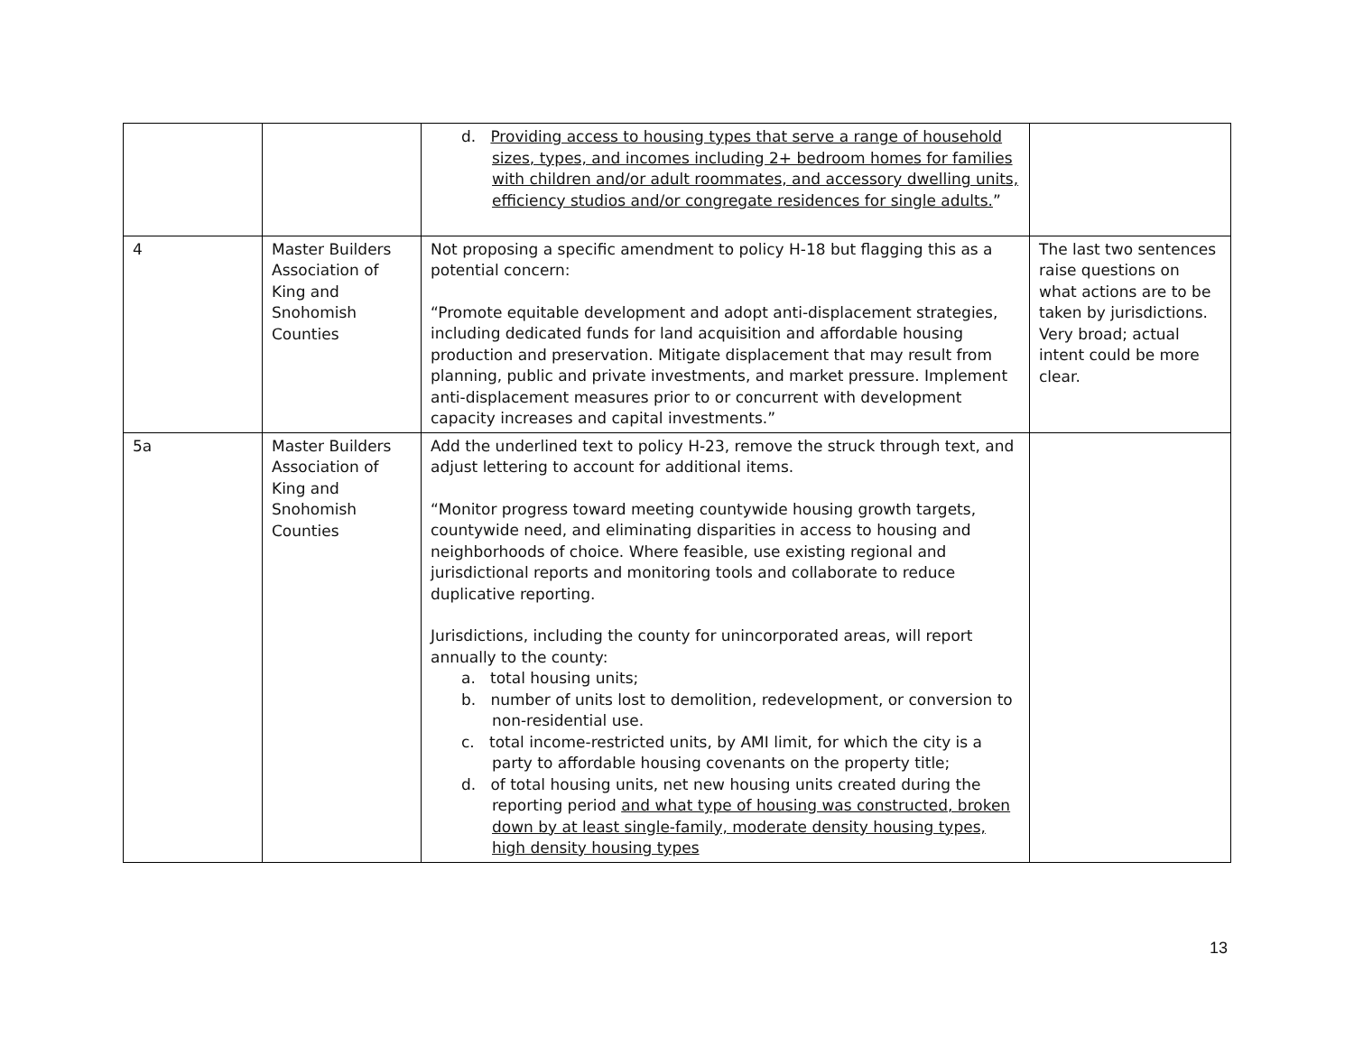| | | d. Providing access to housing types that serve a range of household sizes, types, and incomes including 2+ bedroom homes for families with children and/or adult roommates, and accessory dwelling units, efficiency studios and/or congregate residences for single adults. ” | |
| 4 | Master Builders Association of King and Snohomish Counties | Not proposing a specific amendment to policy H-18 but flagging this as a potential concern: “Promote equitable development and adopt anti-displacement strategies, including dedicated funds for land acquisition and affordable housing production and preservation. Mitigate displacement that may result from planning, public and private investments, and market pressure. Implement anti-displacement measures prior to or concurrent with development capacity increases and capital investments.” | The last two sentences raise questions on what actions are to be taken by jurisdictions. Very broad; actual intent could be more clear. |
| 5a | Master Builders Association of King and Snohomish Counties | Add the underlined text to policy H-23, remove the struck through text, and adjust lettering to account for additional items. “Monitor progress toward meeting countywide housing growth targets, countywide need, and eliminating disparities in access to housing and neighborhoods of choice. Where feasible, use existing regional and jurisdictional reports and monitoring tools and collaborate to reduce duplicative reporting. Jurisdictions, including the county for unincorporated areas, will report annually to the county: a. total housing units; b. number of units lost to demolition, redevelopment, or conversion to non-residential use. c. total income-restricted units, by AMI limit, for which the city is a party to affordable housing covenants on the property title; d. of total housing units, net new housing units created during the reporting period and what type of housing was constructed, broken down by at least single-family, moderate density housing types, high density housing types | |
13